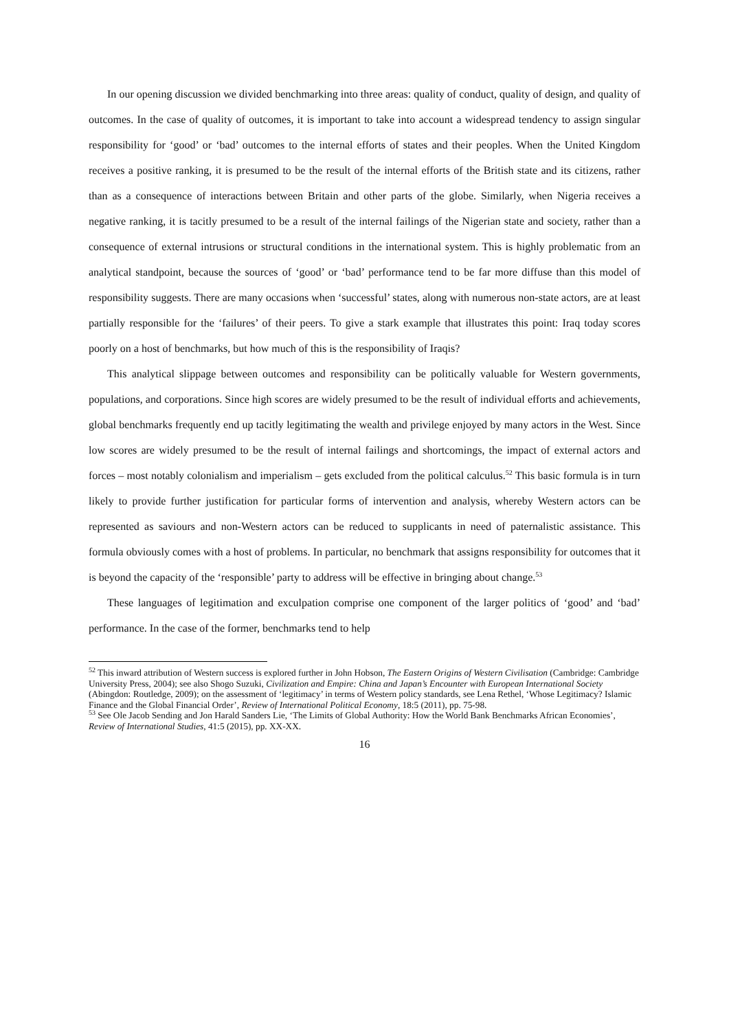In our opening discussion we divided benchmarking into three areas: quality of conduct, quality of design, and quality of outcomes. In the case of quality of outcomes, it is important to take into account a widespread tendency to assign singular responsibility for ‘good’ or ‘bad’ outcomes to the internal efforts of states and their peoples. When the United Kingdom receives a positive ranking, it is presumed to be the result of the internal efforts of the British state and its citizens, rather than as a consequence of interactions between Britain and other parts of the globe. Similarly, when Nigeria receives a negative ranking, it is tacitly presumed to be a result of the internal failings of the Nigerian state and society, rather than a consequence of external intrusions or structural conditions in the international system. This is highly problematic from an analytical standpoint, because the sources of ‘good’ or ‘bad’ performance tend to be far more diffuse than this model of responsibility suggests. There are many occasions when ‘successful’ states, along with numerous non-state actors, are at least partially responsible for the ‘failures’ of their peers. To give a stark example that illustrates this point: Iraq today scores poorly on a host of benchmarks, but how much of this is the responsibility of Iraqis?
This analytical slippage between outcomes and responsibility can be politically valuable for Western governments, populations, and corporations. Since high scores are widely presumed to be the result of individual efforts and achievements, global benchmarks frequently end up tacitly legitimating the wealth and privilege enjoyed by many actors in the West. Since low scores are widely presumed to be the result of internal failings and shortcomings, the impact of external actors and forces – most notably colonialism and imperialism – gets excluded from the political calculus.<sup>52</sup> This basic formula is in turn likely to provide further justification for particular forms of intervention and analysis, whereby Western actors can be represented as saviours and non-Western actors can be reduced to supplicants in need of paternalistic assistance. This formula obviously comes with a host of problems. In particular, no benchmark that assigns responsibility for outcomes that it is beyond the capacity of the ‘responsible’ party to address will be effective in bringing about change.<sup>53</sup>
These languages of legitimation and exculpation comprise one component of the larger politics of ‘good’ and ‘bad’ performance. In the case of the former, benchmarks tend to help
<sup>52</sup> This inward attribution of Western success is explored further in John Hobson, The Eastern Origins of Western Civilisation (Cambridge: Cambridge University Press, 2004); see also Shogo Suzuki, Civilization and Empire: China and Japan’s Encounter with European International Society (Abingdon: Routledge, 2009); on the assessment of ‘legitimacy’ in terms of Western policy standards, see Lena Rethel, ‘Whose Legitimacy? Islamic Finance and the Global Financial Order’, Review of International Political Economy, 18:5 (2011), pp. 75-98.
<sup>53</sup> See Ole Jacob Sending and Jon Harald Sanders Lie, ‘The Limits of Global Authority: How the World Bank Benchmarks African Economies’, Review of International Studies, 41:5 (2015), pp. XX-XX.
16